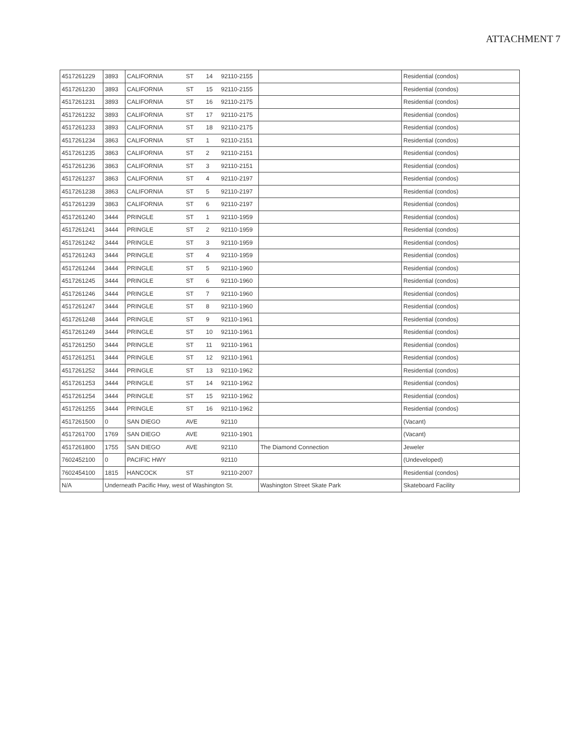ATTACHMENT 7
| 4517261229 | 3893 | CALIFORNIA | ST | 14 | 92110-2155 | | Residential (condos) |
| 4517261230 | 3893 | CALIFORNIA | ST | 15 | 92110-2155 | | Residential (condos) |
| 4517261231 | 3893 | CALIFORNIA | ST | 16 | 92110-2175 | | Residential (condos) |
| 4517261232 | 3893 | CALIFORNIA | ST | 17 | 92110-2175 | | Residential (condos) |
| 4517261233 | 3893 | CALIFORNIA | ST | 18 | 92110-2175 | | Residential (condos) |
| 4517261234 | 3863 | CALIFORNIA | ST | 1 | 92110-2151 | | Residential (condos) |
| 4517261235 | 3863 | CALIFORNIA | ST | 2 | 92110-2151 | | Residential (condos) |
| 4517261236 | 3863 | CALIFORNIA | ST | 3 | 92110-2151 | | Residential (condos) |
| 4517261237 | 3863 | CALIFORNIA | ST | 4 | 92110-2197 | | Residential (condos) |
| 4517261238 | 3863 | CALIFORNIA | ST | 5 | 92110-2197 | | Residential (condos) |
| 4517261239 | 3863 | CALIFORNIA | ST | 6 | 92110-2197 | | Residential (condos) |
| 4517261240 | 3444 | PRINGLE | ST | 1 | 92110-1959 | | Residential (condos) |
| 4517261241 | 3444 | PRINGLE | ST | 2 | 92110-1959 | | Residential (condos) |
| 4517261242 | 3444 | PRINGLE | ST | 3 | 92110-1959 | | Residential (condos) |
| 4517261243 | 3444 | PRINGLE | ST | 4 | 92110-1959 | | Residential (condos) |
| 4517261244 | 3444 | PRINGLE | ST | 5 | 92110-1960 | | Residential (condos) |
| 4517261245 | 3444 | PRINGLE | ST | 6 | 92110-1960 | | Residential (condos) |
| 4517261246 | 3444 | PRINGLE | ST | 7 | 92110-1960 | | Residential (condos) |
| 4517261247 | 3444 | PRINGLE | ST | 8 | 92110-1960 | | Residential (condos) |
| 4517261248 | 3444 | PRINGLE | ST | 9 | 92110-1961 | | Residential (condos) |
| 4517261249 | 3444 | PRINGLE | ST | 10 | 92110-1961 | | Residential (condos) |
| 4517261250 | 3444 | PRINGLE | ST | 11 | 92110-1961 | | Residential (condos) |
| 4517261251 | 3444 | PRINGLE | ST | 12 | 92110-1961 | | Residential (condos) |
| 4517261252 | 3444 | PRINGLE | ST | 13 | 92110-1962 | | Residential (condos) |
| 4517261253 | 3444 | PRINGLE | ST | 14 | 92110-1962 | | Residential (condos) |
| 4517261254 | 3444 | PRINGLE | ST | 15 | 92110-1962 | | Residential (condos) |
| 4517261255 | 3444 | PRINGLE | ST | 16 | 92110-1962 | | Residential (condos) |
| 4517261500 | 0 | SAN DIEGO | AVE | | 92110 | | (Vacant) |
| 4517261700 | 1769 | SAN DIEGO | AVE | | 92110-1901 | | (Vacant) |
| 4517261800 | 1755 | SAN DIEGO | AVE | | 92110 | The Diamond Connection | Jeweler |
| 7602452100 | 0 | PACIFIC HWY | | | 92110 | | (Undeveloped) |
| 7602454100 | 1815 | HANCOCK | ST | | 92110-2007 | | Residential (condos) |
| N/A | Underneath Pacific Hwy, west of Washington St. | | | | | Washington Street Skate Park | Skateboard Facility |